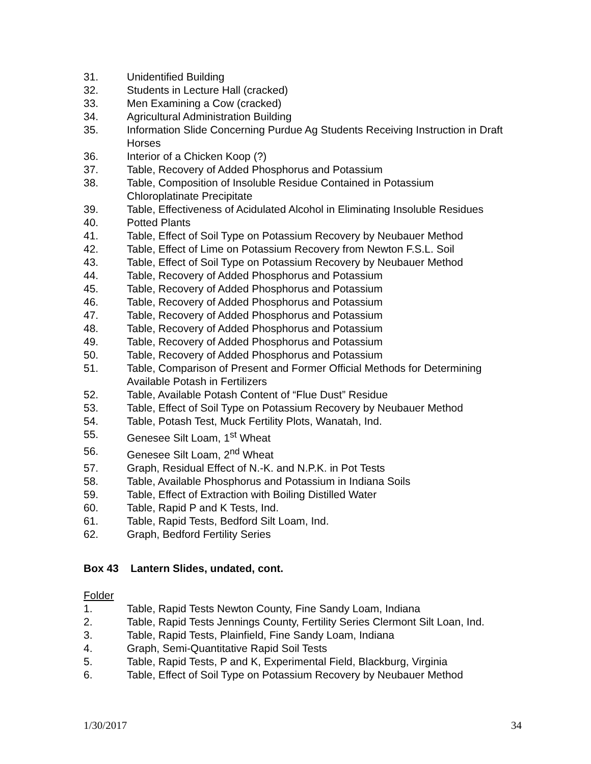31. Unidentified Building
32. Students in Lecture Hall (cracked)
33. Men Examining a Cow (cracked)
34. Agricultural Administration Building
35. Information Slide Concerning Purdue Ag Students Receiving Instruction in Draft Horses
36. Interior of a Chicken Koop (?)
37. Table, Recovery of Added Phosphorus and Potassium
38. Table, Composition of Insoluble Residue Contained in Potassium
Chloroplatinate Precipitate
39. Table, Effectiveness of Acidulated Alcohol in Eliminating Insoluble Residues
40. Potted Plants
41. Table, Effect of Soil Type on Potassium Recovery by Neubauer Method
42. Table, Effect of Lime on Potassium Recovery from Newton F.S.L. Soil
43. Table, Effect of Soil Type on Potassium Recovery by Neubauer Method
44. Table, Recovery of Added Phosphorus and Potassium
45. Table, Recovery of Added Phosphorus and Potassium
46. Table, Recovery of Added Phosphorus and Potassium
47. Table, Recovery of Added Phosphorus and Potassium
48. Table, Recovery of Added Phosphorus and Potassium
49. Table, Recovery of Added Phosphorus and Potassium
50. Table, Recovery of Added Phosphorus and Potassium
51. Table, Comparison of Present and Former Official Methods for Determining Available Potash in Fertilizers
52. Table, Available Potash Content of “Flue Dust” Residue
53. Table, Effect of Soil Type on Potassium Recovery by Neubauer Method
54. Table, Potash Test, Muck Fertility Plots, Wanatah, Ind.
55. Genesee Silt Loam, 1<sup>st</sup> Wheat
56. Genesee Silt Loam, 2<sup>nd</sup> Wheat
57. Graph, Residual Effect of N.-K. and N.P.K. in Pot Tests
58. Table, Available Phosphorus and Potassium in Indiana Soils
59. Table, Effect of Extraction with Boiling Distilled Water
60. Table, Rapid P and K Tests, Ind.
61. Table, Rapid Tests, Bedford Silt Loam, Ind.
62. Graph, Bedford Fertility Series
Box 43 Lantern Slides, undated, cont.
Folder
1. Table, Rapid Tests Newton County, Fine Sandy Loam, Indiana
2. Table, Rapid Tests Jennings County, Fertility Series Clermont Silt Loan, Ind.
3. Table, Rapid Tests, Plainfield, Fine Sandy Loam, Indiana
4. Graph, Semi-Quantitative Rapid Soil Tests
5. Table, Rapid Tests, P and K, Experimental Field, Blackburg, Virginia
6. Table, Effect of Soil Type on Potassium Recovery by Neubauer Method
1/30/2017 34